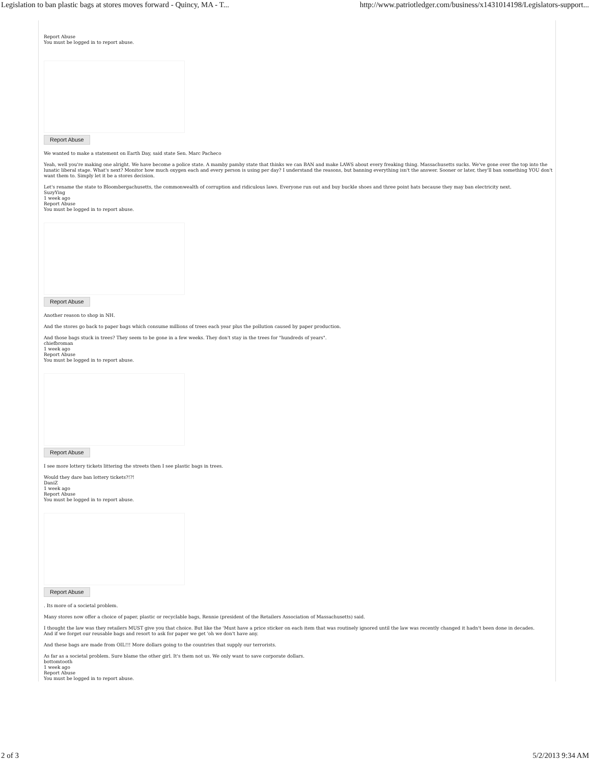Legislation to ban plastic bags at stores moves forward - Quincy, MA - T... http://www.patriotledger.com/business/x1431014198/Legislators-support...
Report Abuse
You must be logged in to report abuse.
Report Abuse
We wanted to make a statement on Earth Day, said state Sen. Marc Pacheco
Yeah, well you're making one alright. We have become a police state. A mamby pamby state that thinks we can BAN and make LAWS about every freaking thing. Massachusetts sucks. We've gone over the top into the lunatic liberal stage. What's next? Monitor how much oxygen each and every person is using per day? I understand the reasons, but banning everything isn't the answer. Sooner or later, they'll ban something YOU don't want them to. Simply let it be a stores decision.
Let's rename the state to Bloombergachusetts, the commonwealth of corruption and ridiculous laws. Everyone run out and buy buckle shoes and three point hats because they may ban electricity next.
SuzyYing
1 week ago
Report Abuse
You must be logged in to report abuse.
Report Abuse
Another reason to shop in NH.
And the stores go back to paper bags which consume millions of trees each year plus the pollution caused by paper production.
And those bags stuck in trees? They seem to be gone in a few weeks. They don't stay in the trees for "hundreds of years".
chiefbroman
1 week ago
Report Abuse
You must be logged in to report abuse.
Report Abuse
I see more lottery tickets littering the streets then I see plastic bags in trees.
Would they dare ban lottery tickets?!?!
DaniZ
1 week ago
Report Abuse
You must be logged in to report abuse.
Report Abuse
. Its more of a societal problem.
Many stores now offer a choice of paper, plastic or recyclable bags, Rennie (president of the Retailers Association of Massachusetts) said.
I thought the law was they retailers MUST give you that choice. But like the 'Must have a price sticker on each item that was routinely ignored until the law was recently changed it hadn't been done in decades.
And if we forget our reusable bags and resort to ask for paper we get 'oh we don't have any.
And these bags are made from OIL!!! More dollars going to the countries that supply our terrorists.
As far as a societal problem. Sure blame the other girl. It's them not us. We only want to save corporate dollars.
bottomtooth
1 week ago
Report Abuse
You must be logged in to report abuse.
2 of 3 5/2/2013 9:34 AM